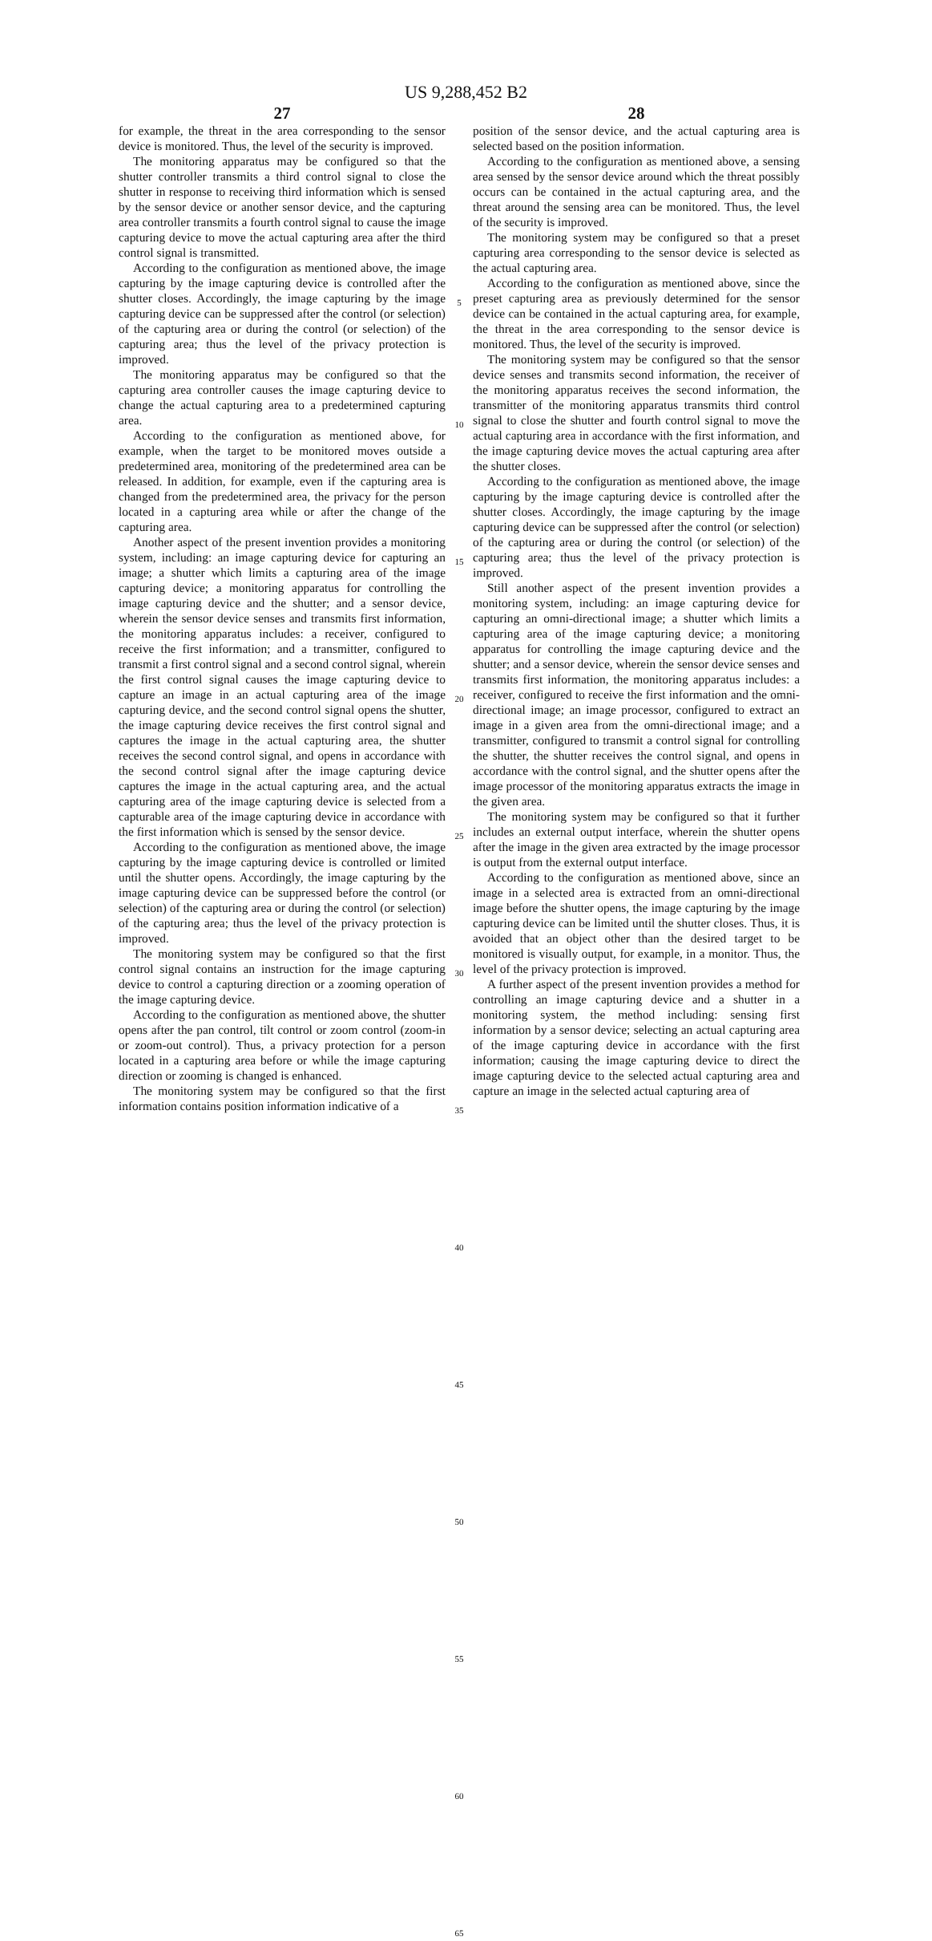US 9,288,452 B2
27
for example, the threat in the area corresponding to the sensor device is monitored. Thus, the level of the security is improved.
The monitoring apparatus may be configured so that the shutter controller transmits a third control signal to close the shutter in response to receiving third information which is sensed by the sensor device or another sensor device, and the capturing area controller transmits a fourth control signal to cause the image capturing device to move the actual capturing area after the third control signal is transmitted.
According to the configuration as mentioned above, the image capturing by the image capturing device is controlled after the shutter closes. Accordingly, the image capturing by the image capturing device can be suppressed after the control (or selection) of the capturing area or during the control (or selection) of the capturing area; thus the level of the privacy protection is improved.
The monitoring apparatus may be configured so that the capturing area controller causes the image capturing device to change the actual capturing area to a predetermined capturing area.
According to the configuration as mentioned above, for example, when the target to be monitored moves outside a predetermined area, monitoring of the predetermined area can be released. In addition, for example, even if the capturing area is changed from the predetermined area, the privacy for the person located in a capturing area while or after the change of the capturing area.
Another aspect of the present invention provides a monitoring system, including: an image capturing device for capturing an image; a shutter which limits a capturing area of the image capturing device; a monitoring apparatus for controlling the image capturing device and the shutter; and a sensor device, wherein the sensor device senses and transmits first information, the monitoring apparatus includes: a receiver, configured to receive the first information; and a transmitter, configured to transmit a first control signal and a second control signal, wherein the first control signal causes the image capturing device to capture an image in an actual capturing area of the image capturing device, and the second control signal opens the shutter, the image capturing device receives the first control signal and captures the image in the actual capturing area, the shutter receives the second control signal, and opens in accordance with the second control signal after the image capturing device captures the image in the actual capturing area, and the actual capturing area of the image capturing device is selected from a capturable area of the image capturing device in accordance with the first information which is sensed by the sensor device.
According to the configuration as mentioned above, the image capturing by the image capturing device is controlled or limited until the shutter opens. Accordingly, the image capturing by the image capturing device can be suppressed before the control (or selection) of the capturing area or during the control (or selection) of the capturing area; thus the level of the privacy protection is improved.
The monitoring system may be configured so that the first control signal contains an instruction for the image capturing device to control a capturing direction or a zooming operation of the image capturing device.
According to the configuration as mentioned above, the shutter opens after the pan control, tilt control or zoom control (zoom-in or zoom-out control). Thus, a privacy protection for a person located in a capturing area before or while the image capturing direction or zooming is changed is enhanced.
The monitoring system may be configured so that the first information contains position information indicative of a
5
10
15
20
25
30
35
40
45
50
55
60
65
28
position of the sensor device, and the actual capturing area is selected based on the position information.
According to the configuration as mentioned above, a sensing area sensed by the sensor device around which the threat possibly occurs can be contained in the actual capturing area, and the threat around the sensing area can be monitored. Thus, the level of the security is improved.
The monitoring system may be configured so that a preset capturing area corresponding to the sensor device is selected as the actual capturing area.
According to the configuration as mentioned above, since the preset capturing area as previously determined for the sensor device can be contained in the actual capturing area, for example, the threat in the area corresponding to the sensor device is monitored. Thus, the level of the security is improved.
The monitoring system may be configured so that the sensor device senses and transmits second information, the receiver of the monitoring apparatus receives the second information, the transmitter of the monitoring apparatus transmits third control signal to close the shutter and fourth control signal to move the actual capturing area in accordance with the first information, and the image capturing device moves the actual capturing area after the shutter closes.
According to the configuration as mentioned above, the image capturing by the image capturing device is controlled after the shutter closes. Accordingly, the image capturing by the image capturing device can be suppressed after the control (or selection) of the capturing area or during the control (or selection) of the capturing area; thus the level of the privacy protection is improved.
Still another aspect of the present invention provides a monitoring system, including: an image capturing device for capturing an omni-directional image; a shutter which limits a capturing area of the image capturing device; a monitoring apparatus for controlling the image capturing device and the shutter; and a sensor device, wherein the sensor device senses and transmits first information, the monitoring apparatus includes: a receiver, configured to receive the first information and the omni-directional image; an image processor, configured to extract an image in a given area from the omni-directional image; and a transmitter, configured to transmit a control signal for controlling the shutter, the shutter receives the control signal, and opens in accordance with the control signal, and the shutter opens after the image processor of the monitoring apparatus extracts the image in the given area.
The monitoring system may be configured so that it further includes an external output interface, wherein the shutter opens after the image in the given area extracted by the image processor is output from the external output interface.
According to the configuration as mentioned above, since an image in a selected area is extracted from an omni-directional image before the shutter opens, the image capturing by the image capturing device can be limited until the shutter closes. Thus, it is avoided that an object other than the desired target to be monitored is visually output, for example, in a monitor. Thus, the level of the privacy protection is improved.
A further aspect of the present invention provides a method for controlling an image capturing device and a shutter in a monitoring system, the method including: sensing first information by a sensor device; selecting an actual capturing area of the image capturing device in accordance with the first information; causing the image capturing device to direct the image capturing device to the selected actual capturing area and capture an image in the selected actual capturing area of